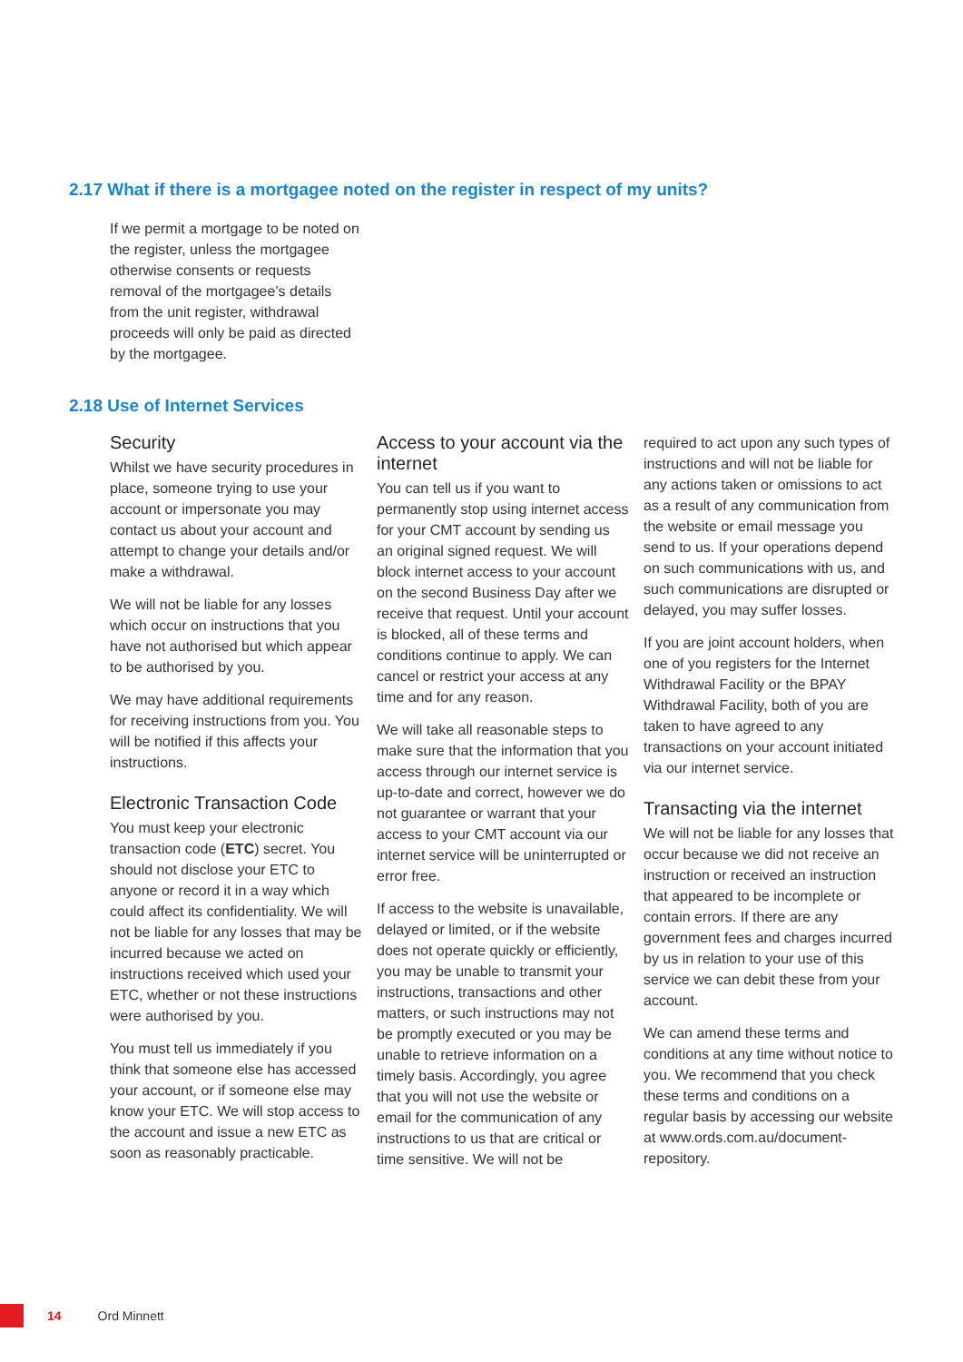2.17 What if there is a mortgagee noted on the register in respect of my units?
If we permit a mortgage to be noted on the register, unless the mortgagee otherwise consents or requests removal of the mortgagee’s details from the unit register, withdrawal proceeds will only be paid as directed by the mortgagee.
2.18 Use of Internet Services
Security
Whilst we have security procedures in place, someone trying to use your account or impersonate you may contact us about your account and attempt to change your details and/or make a withdrawal.
We will not be liable for any losses which occur on instructions that you have not authorised but which appear to be authorised by you.
We may have additional requirements for receiving instructions from you. You will be notified if this affects your instructions.
Electronic Transaction Code
You must keep your electronic transaction code (ETC) secret. You should not disclose your ETC to anyone or record it in a way which could affect its confidentiality. We will not be liable for any losses that may be incurred because we acted on instructions received which used your ETC, whether or not these instructions were authorised by you.
You must tell us immediately if you think that someone else has accessed your account, or if someone else may know your ETC. We will stop access to the account and issue a new ETC as soon as reasonably practicable.
Access to your account via the internet
You can tell us if you want to permanently stop using internet access for your CMT account by sending us an original signed request. We will block internet access to your account on the second Business Day after we receive that request. Until your account is blocked, all of these terms and conditions continue to apply. We can cancel or restrict your access at any time and for any reason.
We will take all reasonable steps to make sure that the information that you access through our internet service is up-to-date and correct, however we do not guarantee or warrant that your access to your CMT account via our internet service will be uninterrupted or error free.
If access to the website is unavailable, delayed or limited, or if the website does not operate quickly or efficiently, you may be unable to transmit your instructions, transactions and other matters, or such instructions may not be promptly executed or you may be unable to retrieve information on a timely basis. Accordingly, you agree that you will not use the website or email for the communication of any instructions to us that are critical or time sensitive. We will not be
required to act upon any such types of instructions and will not be liable for any actions taken or omissions to act as a result of any communication from the website or email message you send to us. If your operations depend on such communications with us, and such communications are disrupted or delayed, you may suffer losses.
If you are joint account holders, when one of you registers for the Internet Withdrawal Facility or the BPAY Withdrawal Facility, both of you are taken to have agreed to any transactions on your account initiated via our internet service.
Transacting via the internet
We will not be liable for any losses that occur because we did not receive an instruction or received an instruction that appeared to be incomplete or contain errors. If there are any government fees and charges incurred by us in relation to your use of this service we can debit these from your account.
We can amend these terms and conditions at any time without notice to you. We recommend that you check these terms and conditions on a regular basis by accessing our website at www.ords.com.au/document-repository.
14 Ord Minnett